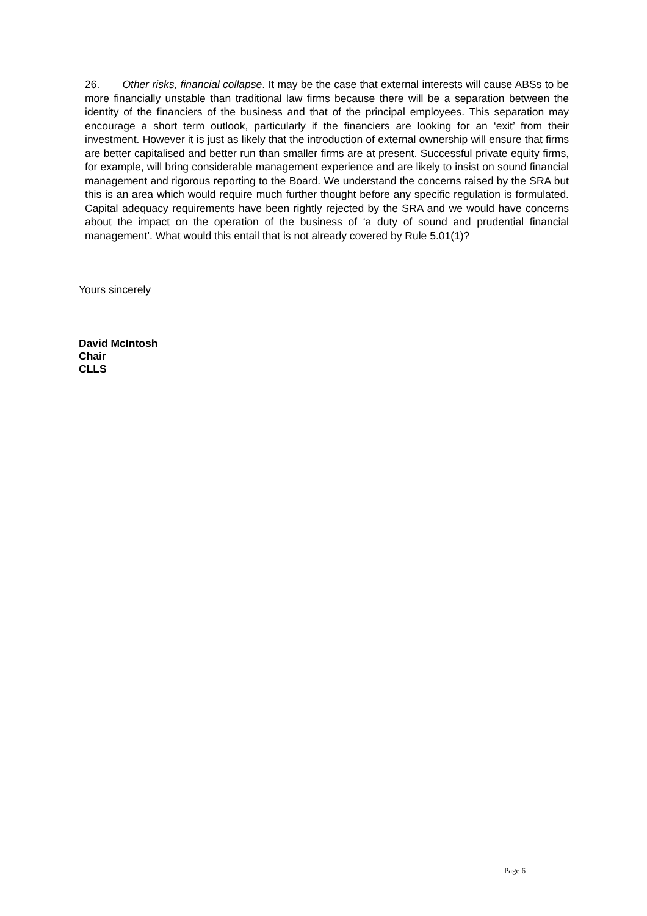26. Other risks, financial collapse. It may be the case that external interests will cause ABSs to be more financially unstable than traditional law firms because there will be a separation between the identity of the financiers of the business and that of the principal employees. This separation may encourage a short term outlook, particularly if the financiers are looking for an ‘exit’ from their investment. However it is just as likely that the introduction of external ownership will ensure that firms are better capitalised and better run than smaller firms are at present. Successful private equity firms, for example, will bring considerable management experience and are likely to insist on sound financial management and rigorous reporting to the Board. We understand the concerns raised by the SRA but this is an area which would require much further thought before any specific regulation is formulated. Capital adequacy requirements have been rightly rejected by the SRA and we would have concerns about the impact on the operation of the business of ‘a duty of sound and prudential financial management’. What would this entail that is not already covered by Rule 5.01(1)?
Yours sincerely
David McIntosh
Chair
CLLS
Page 6